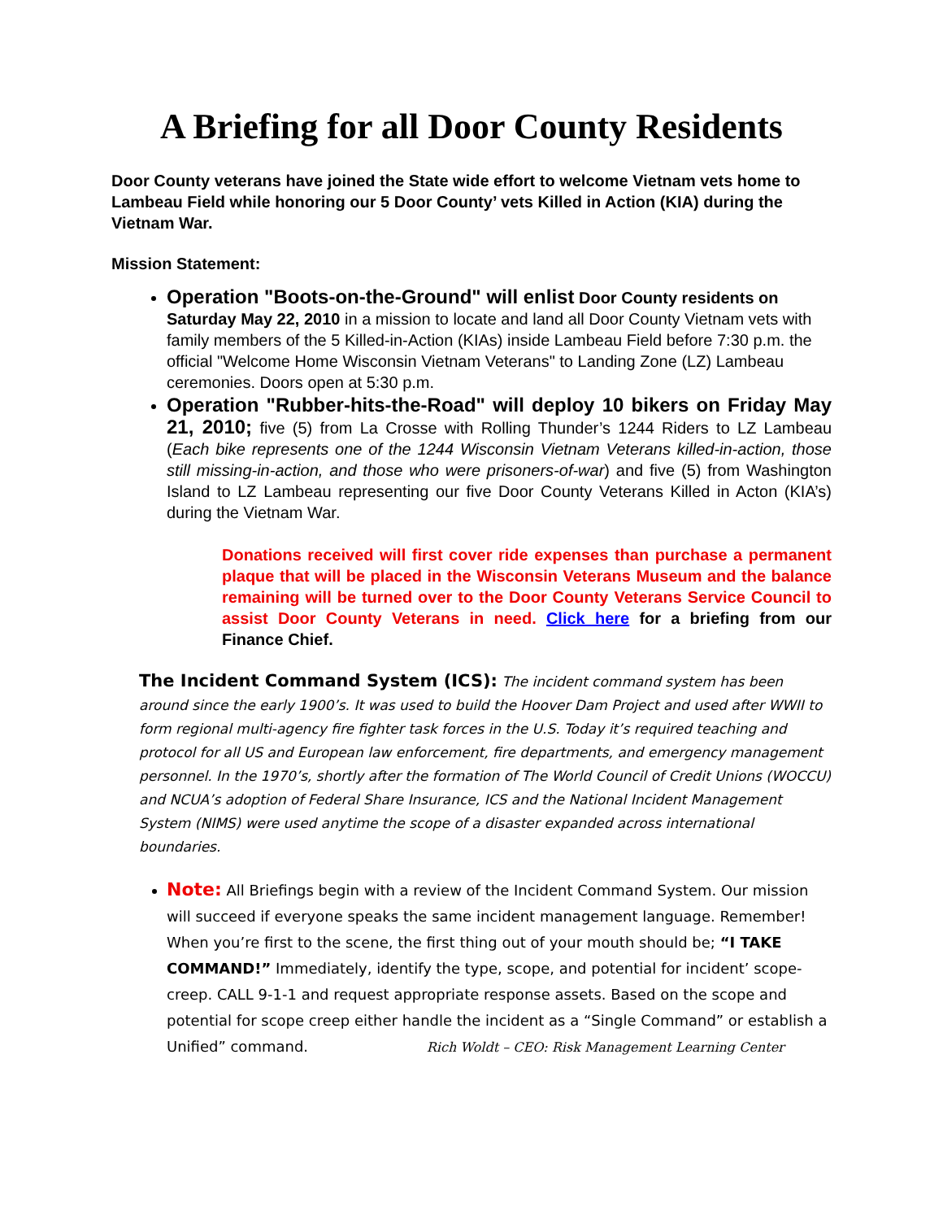A Briefing for all Door County Residents
Door County veterans have joined the State wide effort to welcome Vietnam vets home to Lambeau Field while honoring our 5 Door County’ vets Killed in Action (KIA) during the Vietnam War.
Mission Statement:
Operation "Boots-on-the-Ground" will enlist Door County residents on Saturday May 22, 2010 in a mission to locate and land all Door County Vietnam vets with family members of the 5 Killed-in-Action (KIAs) inside Lambeau Field before 7:30 p.m. the official "Welcome Home Wisconsin Vietnam Veterans" to Landing Zone (LZ) Lambeau ceremonies. Doors open at 5:30 p.m.
Operation "Rubber-hits-the-Road" will deploy 10 bikers on Friday May 21, 2010; five (5) from La Crosse with Rolling Thunder’s 1244 Riders to LZ Lambeau (Each bike represents one of the 1244 Wisconsin Vietnam Veterans killed-in-action, those still missing-in-action, and those who were prisoners-of-war) and five (5) from Washington Island to LZ Lambeau representing our five Door County Veterans Killed in Acton (KIA’s) during the Vietnam War.
Donations received will first cover ride expenses than purchase a permanent plaque that will be placed in the Wisconsin Veterans Museum and the balance remaining will be turned over to the Door County Veterans Service Council to assist Door County Veterans in need. Click here for a briefing from our Finance Chief.
The Incident Command System (ICS): The incident command system has been around since the early 1900’s. It was used to build the Hoover Dam Project and used after WWII to form regional multi-agency fire fighter task forces in the U.S. Today it’s required teaching and protocol for all US and European law enforcement, fire departments, and emergency management personnel. In the 1970’s, shortly after the formation of The World Council of Credit Unions (WOCCU) and NCUA’s adoption of Federal Share Insurance, ICS and the National Incident Management System (NIMS) were used anytime the scope of a disaster expanded across international boundaries.
Note: All Briefings begin with a review of the Incident Command System. Our mission will succeed if everyone speaks the same incident management language. Remember! When you’re first to the scene, the first thing out of your mouth should be; “I TAKE COMMAND!” Immediately, identify the type, scope, and potential for incident’ scope-creep. CALL 9-1-1 and request appropriate response assets. Based on the scope and potential for scope creep either handle the incident as a “Single Command” or establish a Unified” command. Rich Woldt – CEO: Risk Management Learning Center